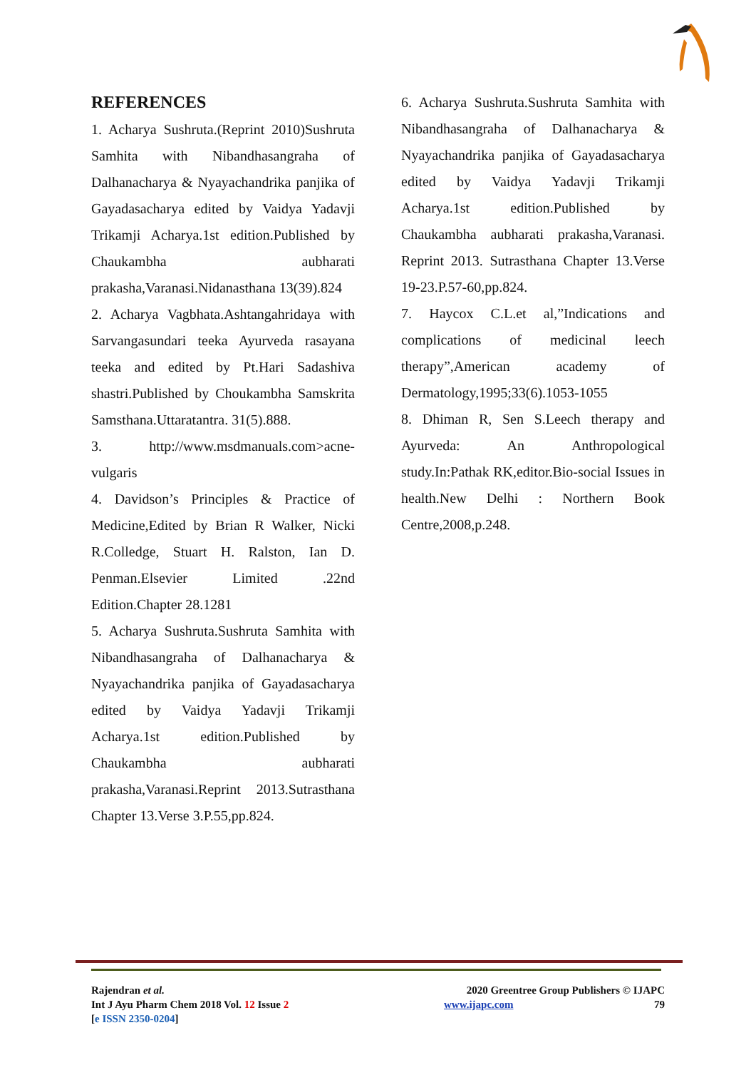REFERENCES
1. Acharya Sushruta.(Reprint 2010)Sushruta Samhita with Nibandhasangraha of Dalhanacharya & Nyayachandrika panjika of Gayadasacharya edited by Vaidya Yadavji Trikamji Acharya.1st edition.Published by Chaukambha aubharati prakasha,Varanasi.Nidanasthana 13(39).824
2. Acharya Vagbhata.Ashtangahridaya with Sarvangasundari teeka Ayurveda rasayana teeka and edited by Pt.Hari Sadashiva shastri.Published by Choukambha Samskrita Samsthana.Uttaratantra. 31(5).888.
3. http://www.msdmanuals.com>acne-vulgaris
4. Davidson’s Principles & Practice of Medicine,Edited by Brian R Walker, Nicki R.Colledge, Stuart H. Ralston, Ian D. Penman.Elsevier Limited .22nd Edition.Chapter 28.1281
5. Acharya Sushruta.Sushruta Samhita with Nibandhasangraha of Dalhanacharya & Nyayachandrika panjika of Gayadasacharya edited by Vaidya Yadavji Trikamji Acharya.1st edition.Published by Chaukambha aubharati prakasha,Varanasi.Reprint 2013.Sutrasthana Chapter 13.Verse 3.P.55,pp.824.
6. Acharya Sushruta.Sushruta Samhita with Nibandhasangraha of Dalhanacharya & Nyayachandrika panjika of Gayadasacharya edited by Vaidya Yadavji Trikamji Acharya.1st edition.Published by Chaukambha aubharati prakasha,Varanasi. Reprint 2013. Sutrasthana Chapter 13.Verse 19-23.P.57-60,pp.824.
7. Haycox C.L.et al,”Indications and complications of medicinal leech therapy”,American academy of Dermatology,1995;33(6).1053-1055
8. Dhiman R, Sen S.Leech therapy and Ayurveda: An Anthropological study.In:Pathak RK,editor.Bio-social Issues in health.New Delhi : Northern Book Centre,2008,p.248.
Rajendran et al.
Int J Ayu Pharm Chem 2018 Vol. 12 Issue 2
[e ISSN 2350-0204]
2020 Greentree Group Publishers © IJAPC
www.ijapc.com 79